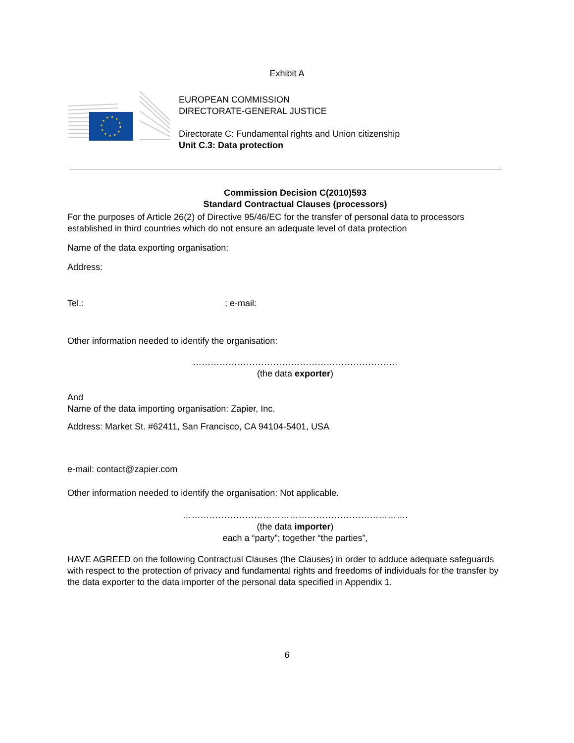Exhibit A
EUROPEAN COMMISSION
DIRECTORATE-GENERAL JUSTICE
Directorate C: Fundamental rights and Union citizenship
Unit C.3: Data protection
Commission Decision C(2010)593
Standard Contractual Clauses (processors)
For the purposes of Article 26(2) of Directive 95/46/EC for the transfer of personal data to processors established in third countries which do not ensure an adequate level of data protection
Name of the data exporting organisation:
Address:
Tel.: ; e-mail:
Other information needed to identify the organisation:
……………………………………………………………
(the data exporter)
And
Name of the data importing organisation: Zapier, Inc.
Address: Market St. #62411, San Francisco, CA 94104-5401, USA
e-mail: contact@zapier.com
Other information needed to identify the organisation: Not applicable.
………………………………………………………………….
(the data importer)
each a “party”; together “the parties”,
HAVE AGREED on the following Contractual Clauses (the Clauses) in order to adduce adequate safeguards with respect to the protection of privacy and fundamental rights and freedoms of individuals for the transfer by the data exporter to the data importer of the personal data specified in Appendix 1.
6